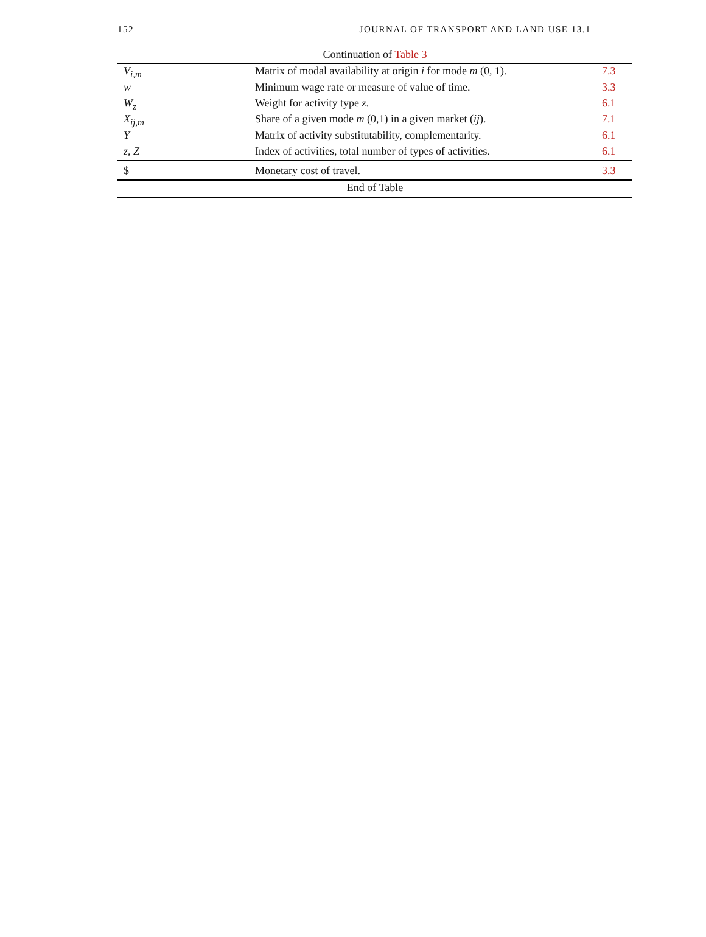152 JOURNAL OF TRANSPORT AND LAND USE 13.1
| Continuation of Table 3 | | |
| V<sub>i,m</sub> | Matrix of modal availability at origin i for mode m (0, 1). | 7.3 |
| w | Minimum wage rate or measure of value of time. | 3.3 |
| W<sub>z</sub> | Weight for activity type z . | 6.1 |
| X<sub>ij,m</sub> | Share of a given mode m (0,1) in a given market ( ij ). | 7.1 |
| Y | Matrix of activity substitutability, complementarity. | 6.1 |
| z, Z | Index of activities, total number of types of activities. | 6.1 |
| $ | Monetary cost of travel. | 3.3 |
| End of Table | | |